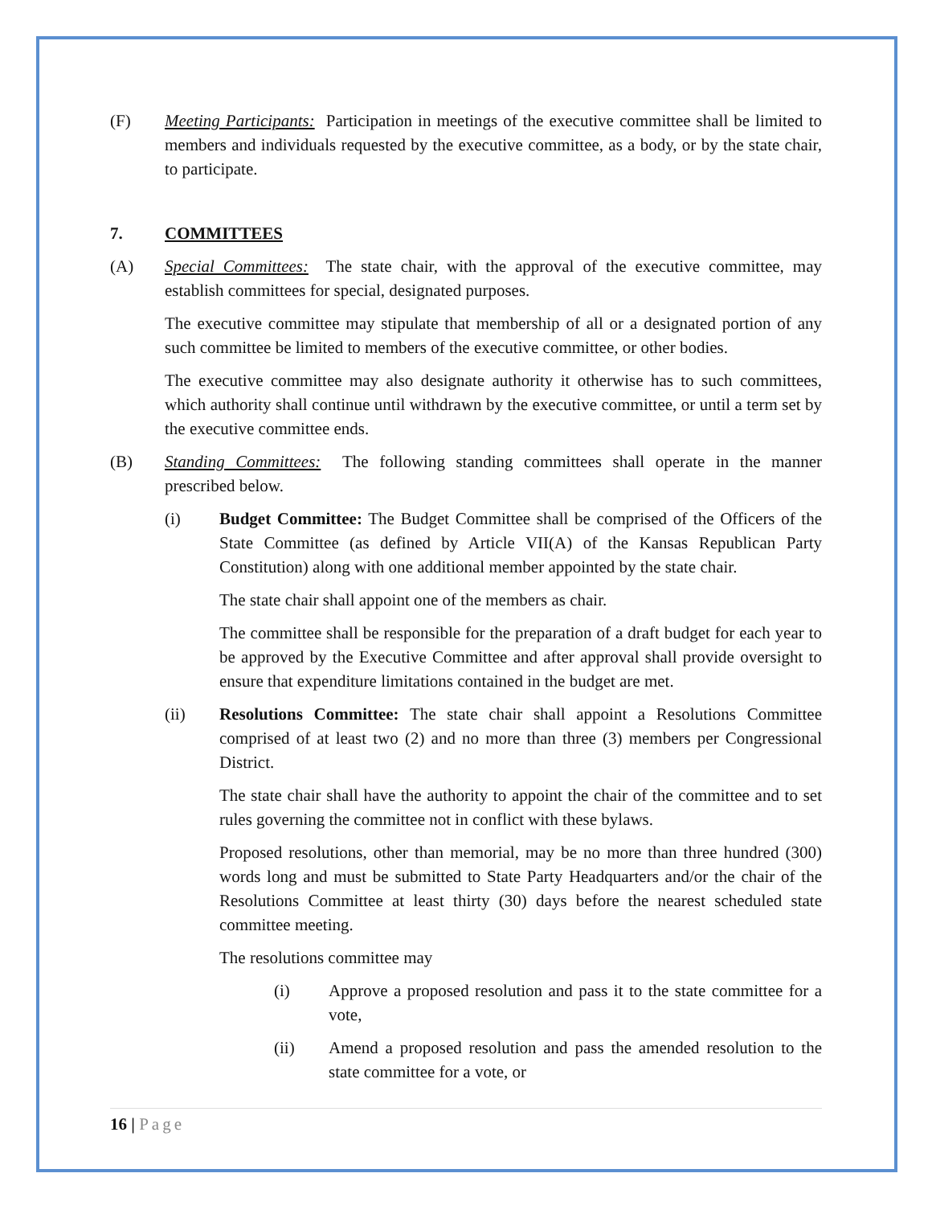(F) Meeting Participants: Participation in meetings of the executive committee shall be limited to members and individuals requested by the executive committee, as a body, or by the state chair, to participate.
7. COMMITTEES
(A) Special Committees: The state chair, with the approval of the executive committee, may establish committees for special, designated purposes.
The executive committee may stipulate that membership of all or a designated portion of any such committee be limited to members of the executive committee, or other bodies.
The executive committee may also designate authority it otherwise has to such committees, which authority shall continue until withdrawn by the executive committee, or until a term set by the executive committee ends.
(B) Standing Committees: The following standing committees shall operate in the manner prescribed below.
(i) Budget Committee: The Budget Committee shall be comprised of the Officers of the State Committee (as defined by Article VII(A) of the Kansas Republican Party Constitution) along with one additional member appointed by the state chair.
The state chair shall appoint one of the members as chair.
The committee shall be responsible for the preparation of a draft budget for each year to be approved by the Executive Committee and after approval shall provide oversight to ensure that expenditure limitations contained in the budget are met.
(ii) Resolutions Committee: The state chair shall appoint a Resolutions Committee comprised of at least two (2) and no more than three (3) members per Congressional District.
The state chair shall have the authority to appoint the chair of the committee and to set rules governing the committee not in conflict with these bylaws.
Proposed resolutions, other than memorial, may be no more than three hundred (300) words long and must be submitted to State Party Headquarters and/or the chair of the Resolutions Committee at least thirty (30) days before the nearest scheduled state committee meeting.
The resolutions committee may
(i) Approve a proposed resolution and pass it to the state committee for a vote,
(ii) Amend a proposed resolution and pass the amended resolution to the state committee for a vote, or
16 | Page